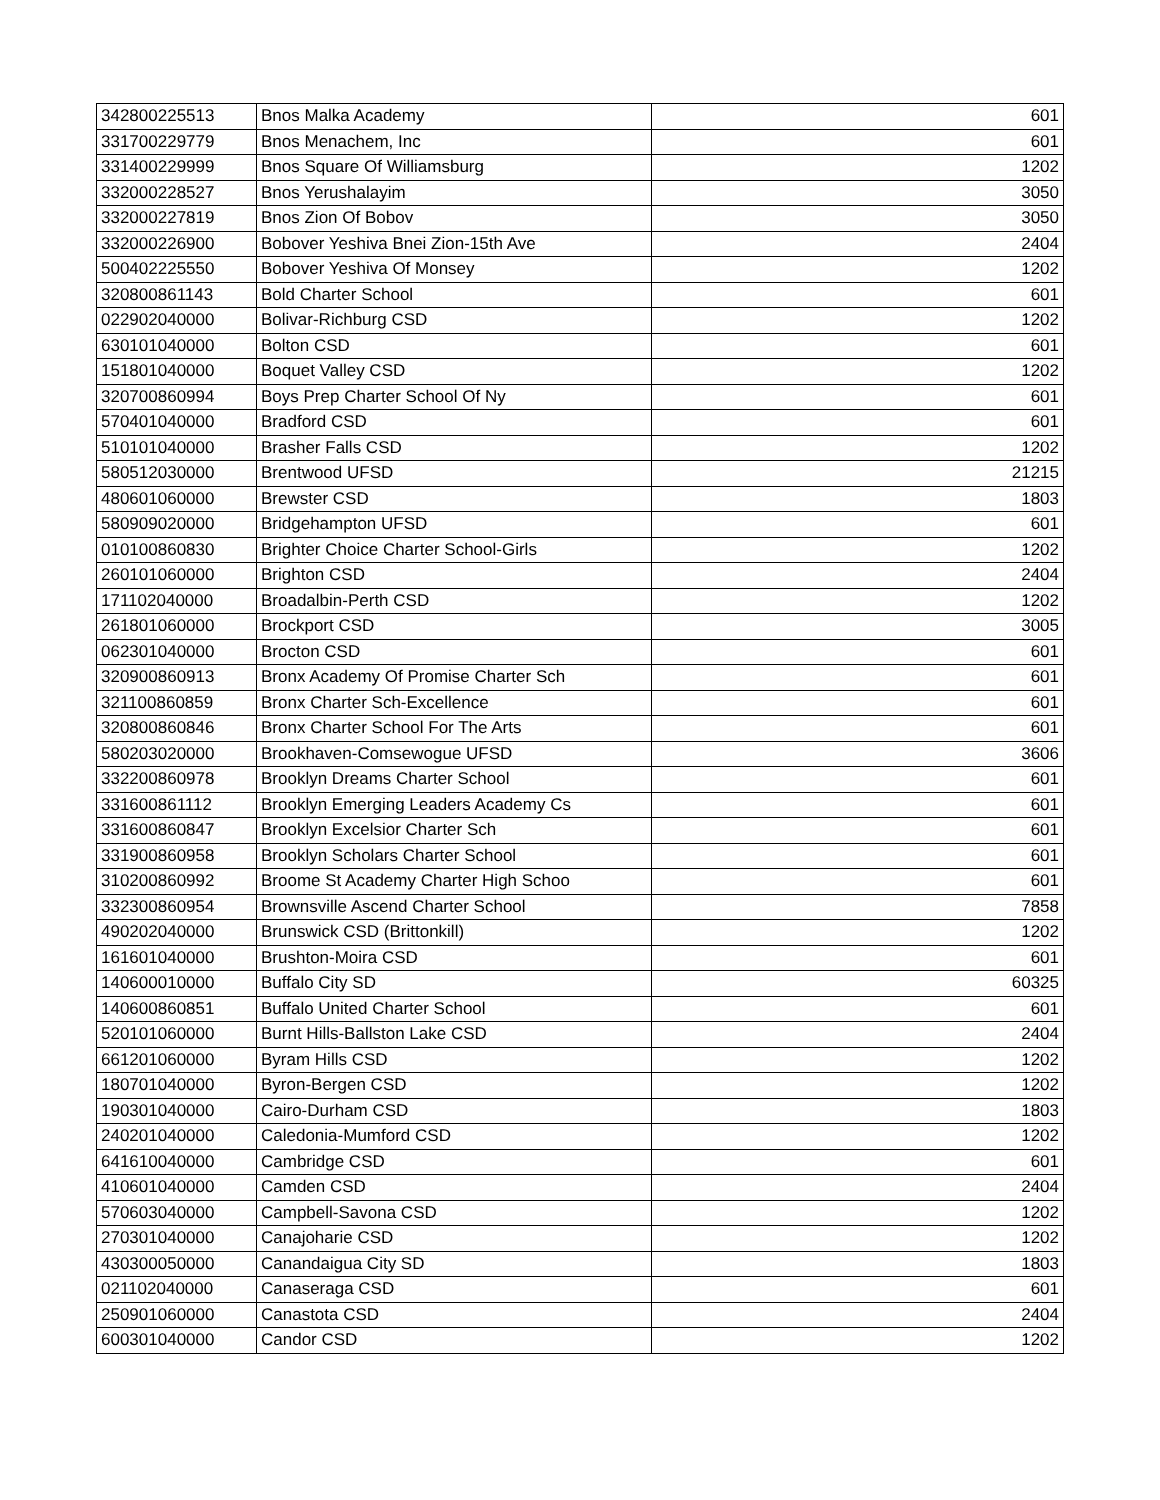| 342800225513 | Bnos Malka Academy | 601 |
| 331700229779 | Bnos Menachem, Inc | 601 |
| 331400229999 | Bnos Square Of Williamsburg | 1202 |
| 332000228527 | Bnos Yerushalayim | 3050 |
| 332000227819 | Bnos Zion Of Bobov | 3050 |
| 332000226900 | Bobover Yeshiva Bnei Zion-15th Ave | 2404 |
| 500402225550 | Bobover Yeshiva Of Monsey | 1202 |
| 320800861143 | Bold Charter School | 601 |
| 022902040000 | Bolivar-Richburg CSD | 1202 |
| 630101040000 | Bolton CSD | 601 |
| 151801040000 | Boquet Valley CSD | 1202 |
| 320700860994 | Boys Prep Charter School Of Ny | 601 |
| 570401040000 | Bradford CSD | 601 |
| 510101040000 | Brasher Falls CSD | 1202 |
| 580512030000 | Brentwood UFSD | 21215 |
| 480601060000 | Brewster CSD | 1803 |
| 580909020000 | Bridgehampton UFSD | 601 |
| 010100860830 | Brighter Choice Charter School-Girls | 1202 |
| 260101060000 | Brighton CSD | 2404 |
| 171102040000 | Broadalbin-Perth CSD | 1202 |
| 261801060000 | Brockport CSD | 3005 |
| 062301040000 | Brocton CSD | 601 |
| 320900860913 | Bronx Academy Of Promise Charter Sch | 601 |
| 321100860859 | Bronx Charter Sch-Excellence | 601 |
| 320800860846 | Bronx Charter School For The Arts | 601 |
| 580203020000 | Brookhaven-Comsewogue UFSD | 3606 |
| 332200860978 | Brooklyn Dreams Charter School | 601 |
| 331600861112 | Brooklyn Emerging Leaders Academy Cs | 601 |
| 331600860847 | Brooklyn Excelsior Charter Sch | 601 |
| 331900860958 | Brooklyn Scholars Charter School | 601 |
| 310200860992 | Broome St Academy Charter High Schoo | 601 |
| 332300860954 | Brownsville Ascend Charter School | 7858 |
| 490202040000 | Brunswick CSD (Brittonkill) | 1202 |
| 161601040000 | Brushton-Moira CSD | 601 |
| 140600010000 | Buffalo City SD | 60325 |
| 140600860851 | Buffalo United Charter School | 601 |
| 520101060000 | Burnt Hills-Ballston Lake CSD | 2404 |
| 661201060000 | Byram Hills CSD | 1202 |
| 180701040000 | Byron-Bergen CSD | 1202 |
| 190301040000 | Cairo-Durham CSD | 1803 |
| 240201040000 | Caledonia-Mumford CSD | 1202 |
| 641610040000 | Cambridge CSD | 601 |
| 410601040000 | Camden CSD | 2404 |
| 570603040000 | Campbell-Savona CSD | 1202 |
| 270301040000 | Canajoharie CSD | 1202 |
| 430300050000 | Canandaigua City SD | 1803 |
| 021102040000 | Canaseraga CSD | 601 |
| 250901060000 | Canastota CSD | 2404 |
| 600301040000 | Candor CSD | 1202 |